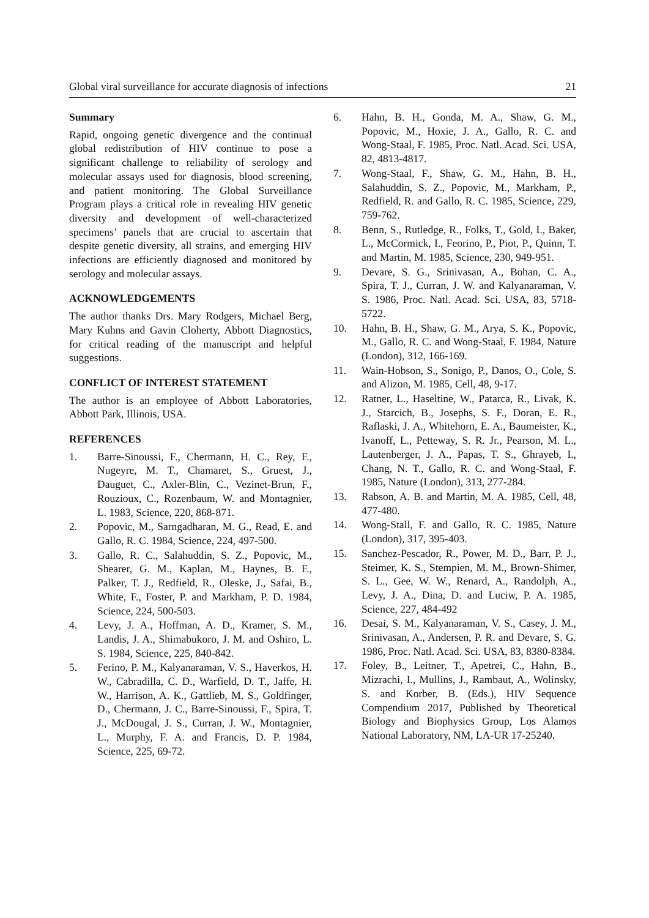Global viral surveillance for accurate diagnosis of infections 21
Summary
Rapid, ongoing genetic divergence and the continual global redistribution of HIV continue to pose a significant challenge to reliability of serology and molecular assays used for diagnosis, blood screening, and patient monitoring. The Global Surveillance Program plays a critical role in revealing HIV genetic diversity and development of well-characterized specimens’ panels that are crucial to ascertain that despite genetic diversity, all strains, and emerging HIV infections are efficiently diagnosed and monitored by serology and molecular assays.
ACKNOWLEDGEMENTS
The author thanks Drs. Mary Rodgers, Michael Berg, Mary Kuhns and Gavin Cloherty, Abbott Diagnostics, for critical reading of the manuscript and helpful suggestions.
CONFLICT OF INTEREST STATEMENT
The author is an employee of Abbott Laboratories, Abbott Park, Illinois, USA.
REFERENCES
1. Barre-Sinoussi, F., Chermann, H. C., Rey, F., Nugeyre, M. T., Chamaret, S., Gruest, J., Dauguet, C., Axler-Blin, C., Vezinet-Brun, F., Rouzioux, C., Rozenbaum, W. and Montagnier, L. 1983, Science, 220, 868-871.
2. Popovic, M., Sarngadharan, M. G., Read, E. and Gallo, R. C. 1984, Science, 224, 497-500.
3. Gallo, R. C., Salahuddin, S. Z., Popovic, M., Shearer, G. M., Kaplan, M., Haynes, B. F., Palker, T. J., Redfield, R., Oleske, J., Safai, B., White, F., Foster, P. and Markham, P. D. 1984, Science, 224, 500-503.
4. Levy, J. A., Hoffman, A. D., Kramer, S. M., Landis, J. A., Shimabukoro, J. M. and Oshiro, L. S. 1984, Science, 225, 840-842.
5. Ferino, P. M., Kalyanaraman, V. S., Haverkos, H. W., Cabradilla, C. D., Warfield, D. T., Jaffe, H. W., Harrison, A. K., Gattlieb, M. S., Goldfinger, D., Chermann, J. C., Barre-Sinoussi, F., Spira, T. J., McDougal, J. S., Curran, J. W., Montagnier, L., Murphy, F. A. and Francis, D. P. 1984, Science, 225, 69-72.
6. Hahn, B. H., Gonda, M. A., Shaw, G. M., Popovic, M., Hoxie, J. A., Gallo, R. C. and Wong-Staal, F. 1985, Proc. Natl. Acad. Sci. USA, 82, 4813-4817.
7. Wong-Staal, F., Shaw, G. M., Hahn, B. H., Salahuddin, S. Z., Popovic, M., Markham, P., Redfield, R. and Gallo, R. C. 1985, Science, 229, 759-762.
8. Benn, S., Rutledge, R., Folks, T., Gold, I., Baker, L., McCormick, I., Feorino, P., Piot, P., Quinn, T. and Martin, M. 1985, Science, 230, 949-951.
9. Devare, S. G., Srinivasan, A., Bohan, C. A., Spira, T. J., Curran, J. W. and Kalyanaraman, V. S. 1986, Proc. Natl. Acad. Sci. USA, 83, 5718-5722.
10. Hahn, B. H., Shaw, G. M., Arya, S. K., Popovic, M., Gallo, R. C. and Wong-Staal, F. 1984, Nature (London), 312, 166-169.
11. Wain-Hobson, S., Sonigo, P., Danos, O., Cole, S. and Alizon, M. 1985, Cell, 48, 9-17.
12. Ratner, L., Haseltine, W., Patarca, R., Livak, K. J., Starcich, B., Josephs, S. F., Doran, E. R., Raflaski, J. A., Whitehorn, E. A., Baumeister, K., Ivanoff, L., Petteway, S. R. Jr., Pearson, M. L., Lautenberger, J. A., Papas, T. S., Ghrayeb, I., Chang, N. T., Gallo, R. C. and Wong-Staal, F. 1985, Nature (London), 313, 277-284.
13. Rabson, A. B. and Martin, M. A. 1985, Cell, 48, 477-480.
14. Wong-Stall, F. and Gallo, R. C. 1985, Nature (London), 317, 395-403.
15. Sanchez-Pescador, R., Power, M. D., Barr, P. J., Steimer, K. S., Stempien, M. M., Brown-Shimer, S. L., Gee, W. W., Renard, A., Randolph, A., Levy, J. A., Dina, D. and Luciw, P. A. 1985, Science, 227, 484-492
16. Desai, S. M., Kalyanaraman, V. S., Casey, J. M., Srinivasan, A., Andersen, P. R. and Devare, S. G. 1986, Proc. Natl. Acad. Sci. USA, 83, 8380-8384.
17. Foley, B., Leitner, T., Apetrei, C., Hahn, B., Mizrachi, I., Mullins, J., Rambaut, A., Wolinsky, S. and Korber, B. (Eds.), HIV Sequence Compendium 2017, Published by Theoretical Biology and Biophysics Group, Los Alamos National Laboratory, NM, LA-UR 17-25240.